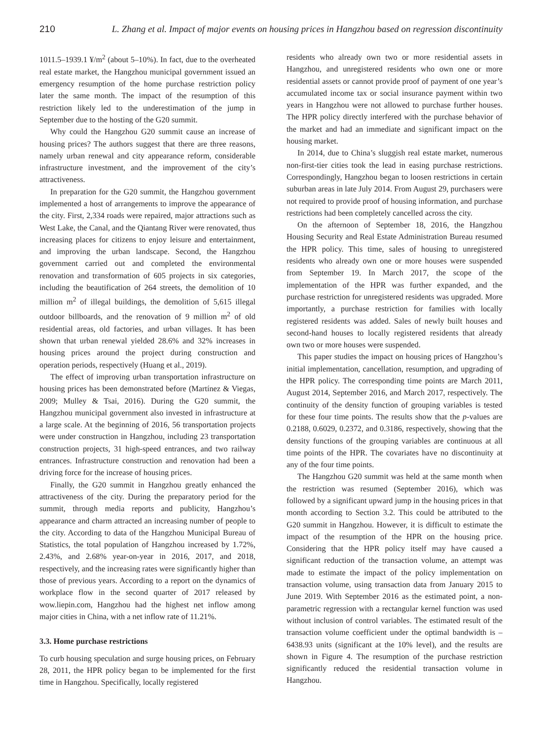210 L. Zhang et al. Impact of major events on housing prices in Hangzhou based on regression discontinuity
1011.5–1939.1 ¥/m<sup>2</sup> (about 5–10%). In fact, due to the overheated real estate market, the Hangzhou municipal government issued an emergency resumption of the home purchase restriction policy later the same month. The impact of the resumption of this restriction likely led to the underestimation of the jump in September due to the hosting of the G20 summit.
Why could the Hangzhou G20 summit cause an increase of housing prices? The authors suggest that there are three reasons, namely urban renewal and city appearance reform, considerable infrastructure investment, and the improvement of the city’s attractiveness.
In preparation for the G20 summit, the Hangzhou government implemented a host of arrangements to improve the appearance of the city. First, 2,334 roads were repaired, major attractions such as West Lake, the Canal, and the Qiantang River were renovated, thus increasing places for citizens to enjoy leisure and entertainment, and improving the urban landscape. Second, the Hangzhou government carried out and completed the environmental renovation and transformation of 605 projects in six categories, including the beautification of 264 streets, the demolition of 10 million m<sup>2</sup> of illegal buildings, the demolition of 5,615 illegal outdoor billboards, and the renovation of 9 million m<sup>2</sup> of old residential areas, old factories, and urban villages. It has been shown that urban renewal yielded 28.6% and 32% increases in housing prices around the project during construction and operation periods, respectively (Huang et al., 2019).
The effect of improving urban transportation infrastructure on housing prices has been demonstrated before (Martínez & Viegas, 2009; Mulley & Tsai, 2016). During the G20 summit, the Hangzhou municipal government also invested in infrastructure at a large scale. At the beginning of 2016, 56 transportation projects were under construction in Hangzhou, including 23 transportation construction projects, 31 high-speed entrances, and two railway entrances. Infrastructure construction and renovation had been a driving force for the increase of housing prices.
Finally, the G20 summit in Hangzhou greatly enhanced the attractiveness of the city. During the preparatory period for the summit, through media reports and publicity, Hangzhou’s appearance and charm attracted an increasing number of people to the city. According to data of the Hangzhou Municipal Bureau of Statistics, the total population of Hangzhou increased by 1.72%, 2.43%, and 2.68% year-on-year in 2016, 2017, and 2018, respectively, and the increasing rates were significantly higher than those of previous years. According to a report on the dynamics of workplace flow in the second quarter of 2017 released by wow.liepin.com, Hangzhou had the highest net inflow among major cities in China, with a net inflow rate of 11.21%.
3.3. Home purchase restrictions
To curb housing speculation and surge housing prices, on February 28, 2011, the HPR policy began to be implemented for the first time in Hangzhou. Specifically, locally registered
residents who already own two or more residential assets in Hangzhou, and unregistered residents who own one or more residential assets or cannot provide proof of payment of one year’s accumulated income tax or social insurance payment within two years in Hangzhou were not allowed to purchase further houses. The HPR policy directly interfered with the purchase behavior of the market and had an immediate and significant impact on the housing market.
In 2014, due to China’s sluggish real estate market, numerous non-first-tier cities took the lead in easing purchase restrictions. Correspondingly, Hangzhou began to loosen restrictions in certain suburban areas in late July 2014. From August 29, purchasers were not required to provide proof of housing information, and purchase restrictions had been completely cancelled across the city.
On the afternoon of September 18, 2016, the Hangzhou Housing Security and Real Estate Administration Bureau resumed the HPR policy. This time, sales of housing to unregistered residents who already own one or more houses were suspended from September 19. In March 2017, the scope of the implementation of the HPR was further expanded, and the purchase restriction for unregistered residents was upgraded. More importantly, a purchase restriction for families with locally registered residents was added. Sales of newly built houses and second-hand houses to locally registered residents that already own two or more houses were suspended.
This paper studies the impact on housing prices of Hangzhou’s initial implementation, cancellation, resumption, and upgrading of the HPR policy. The corresponding time points are March 2011, August 2014, September 2016, and March 2017, respectively. The continuity of the density function of grouping variables is tested for these four time points. The results show that the p-values are 0.2188, 0.6029, 0.2372, and 0.3186, respectively, showing that the density functions of the grouping variables are continuous at all time points of the HPR. The covariates have no discontinuity at any of the four time points.
The Hangzhou G20 summit was held at the same month when the restriction was resumed (September 2016), which was followed by a significant upward jump in the housing prices in that month according to Section 3.2. This could be attributed to the G20 summit in Hangzhou. However, it is difficult to estimate the impact of the resumption of the HPR on the housing price. Considering that the HPR policy itself may have caused a significant reduction of the transaction volume, an attempt was made to estimate the impact of the policy implementation on transaction volume, using transaction data from January 2015 to June 2019. With September 2016 as the estimated point, a non-parametric regression with a rectangular kernel function was used without inclusion of control variables. The estimated result of the transaction volume coefficient under the optimal bandwidth is –6438.93 units (significant at the 10% level), and the results are shown in Figure 4. The resumption of the purchase restriction significantly reduced the residential transaction volume in Hangzhou.